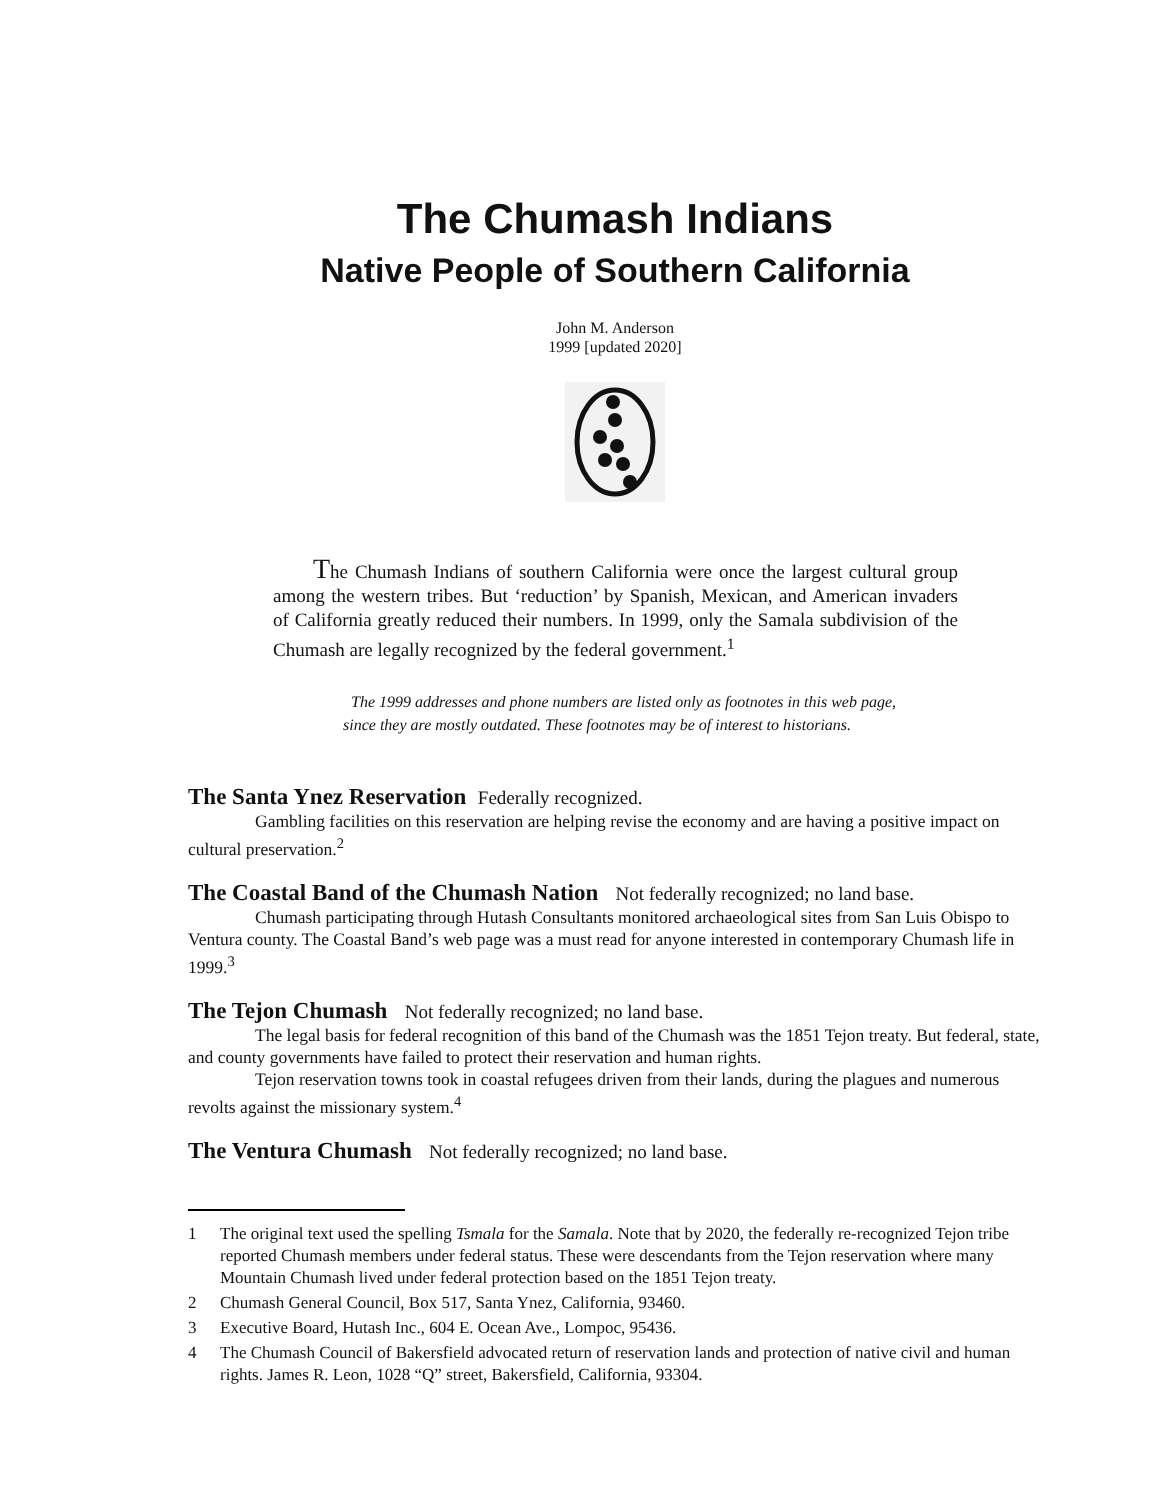The Chumash Indians
Native People of Southern California
John M. Anderson
1999 [updated 2020]
The Chumash Indians of southern California were once the largest cultural group among the western tribes. But ‘reduction’ by Spanish, Mexican, and American invaders of California greatly reduced their numbers. In 1999, only the Samala subdivision of the Chumash are legally recognized by the federal government.<sup>1</sup>
The 1999 addresses and phone numbers are listed only as footnotes in this web page,
since they are mostly outdated. These footnotes may be of interest to historians.
The Santa Ynez Reservation Federally recognized.
Gambling facilities on this reservation are helping revise the economy and are having a positive impact on cultural preservation.<sup>2</sup>
The Coastal Band of the Chumash Nation Not federally recognized; no land base.
Chumash participating through Hutash Consultants monitored archaeological sites from San Luis Obispo to Ventura county. The Coastal Band’s web page was a must read for anyone interested in contemporary Chumash life in 1999.<sup>3</sup>
The Tejon Chumash Not federally recognized; no land base.
The legal basis for federal recognition of this band of the Chumash was the 1851 Tejon treaty. But federal, state, and county governments have failed to protect their reservation and human rights.
Tejon reservation towns took in coastal refugees driven from their lands, during the plagues and numerous revolts against the missionary system.<sup>4</sup>
The Ventura Chumash Not federally recognized; no land base.
1 The original text used the spelling Tsmala for the Samala. Note that by 2020, the federally re-recognized Tejon tribe reported Chumash members under federal status. These were descendants from the Tejon reservation where many Mountain Chumash lived under federal protection based on the 1851 Tejon treaty.
2 Chumash General Council, Box 517, Santa Ynez, California, 93460.
3 Executive Board, Hutash Inc., 604 E. Ocean Ave., Lompoc, 95436.
4 The Chumash Council of Bakersfield advocated return of reservation lands and protection of native civil and human rights. James R. Leon, 1028 “Q” street, Bakersfield, California, 93304.